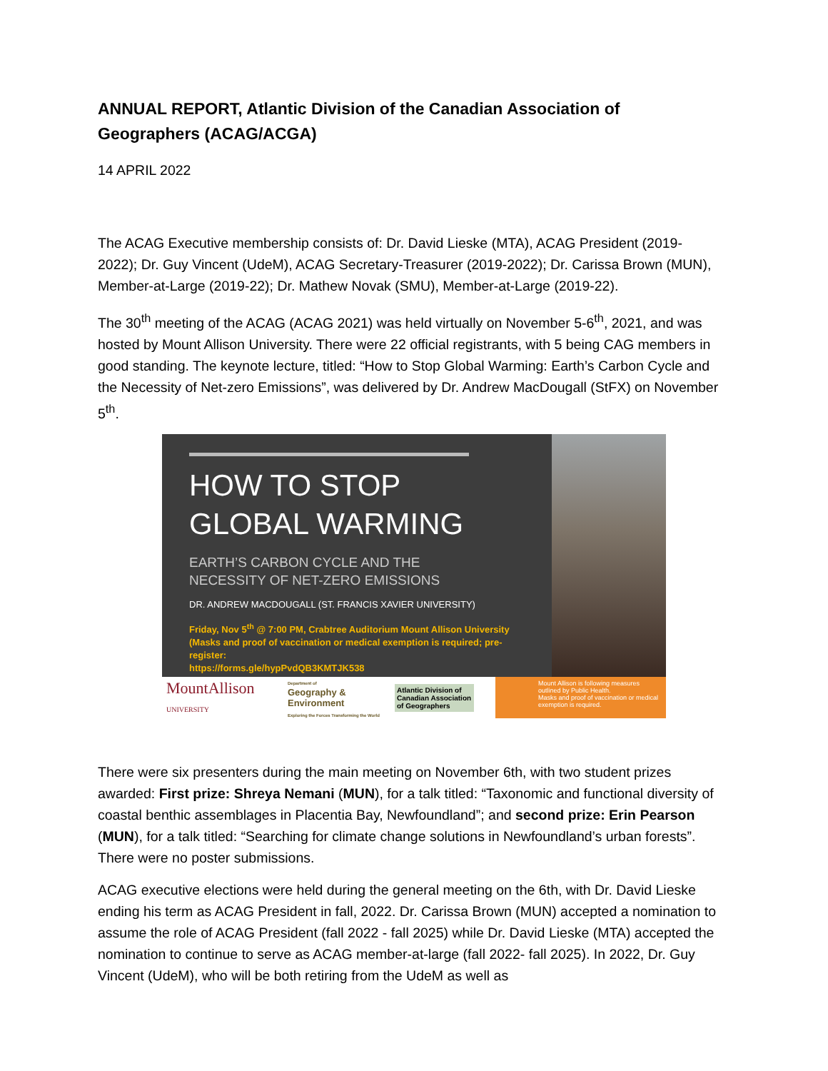ANNUAL REPORT, Atlantic Division of the Canadian Association of Geographers (ACAG/ACGA)
14 APRIL 2022
The ACAG Executive membership consists of: Dr. David Lieske (MTA), ACAG President (2019-2022); Dr. Guy Vincent (UdeM), ACAG Secretary-Treasurer (2019-2022); Dr. Carissa Brown (MUN), Member-at-Large (2019-22); Dr. Mathew Novak (SMU), Member-at-Large (2019-22).
The 30<sup>th</sup> meeting of the ACAG (ACAG 2021) was held virtually on November 5-6<sup>th</sup>, 2021, and was hosted by Mount Allison University. There were 22 official registrants, with 5 being CAG members in good standing. The keynote lecture, titled: “How to Stop Global Warming: Earth’s Carbon Cycle and the Necessity of Net-zero Emissions”, was delivered by Dr. Andrew MacDougall (StFX) on November 5<sup>th</sup>.
HOW TO STOP
GLOBAL WARMING
EARTH’S CARBON CYCLE AND THE
NECESSITY OF NET-ZERO EMISSIONS
DR. ANDREW MACDOUGALL (ST. FRANCIS XAVIER UNIVERSITY)
Friday, Nov 5<sup>th</sup> @ 7:00 PM, Crabtree Auditorium Mount Allison University
(Masks and proof of vaccination or medical exemption is required; pre-register:
https://forms.gle/hypPvdQB3KMTJK538
MountAllison
UNIVERSITY
Department of
Geography & Environment
Exploring the Forces Transforming the World
Atlantic Division of Canadian Association of Geographers
Mount Allison is following measures outlined by Public Health.
Masks and proof of vaccination or medical exemption is required.
There were six presenters during the main meeting on November 6th, with two student prizes awarded: First prize: Shreya Nemani (MUN), for a talk titled: “Taxonomic and functional diversity of coastal benthic assemblages in Placentia Bay, Newfoundland”; and second prize: Erin Pearson (MUN), for a talk titled: “Searching for climate change solutions in Newfoundland’s urban forests”. There were no poster submissions.
ACAG executive elections were held during the general meeting on the 6th, with Dr. David Lieske ending his term as ACAG President in fall, 2022. Dr. Carissa Brown (MUN) accepted a nomination to assume the role of ACAG President (fall 2022 - fall 2025) while Dr. David Lieske (MTA) accepted the nomination to continue to serve as ACAG member-at-large (fall 2022- fall 2025). In 2022, Dr. Guy Vincent (UdeM), who will be both retiring from the UdeM as well as